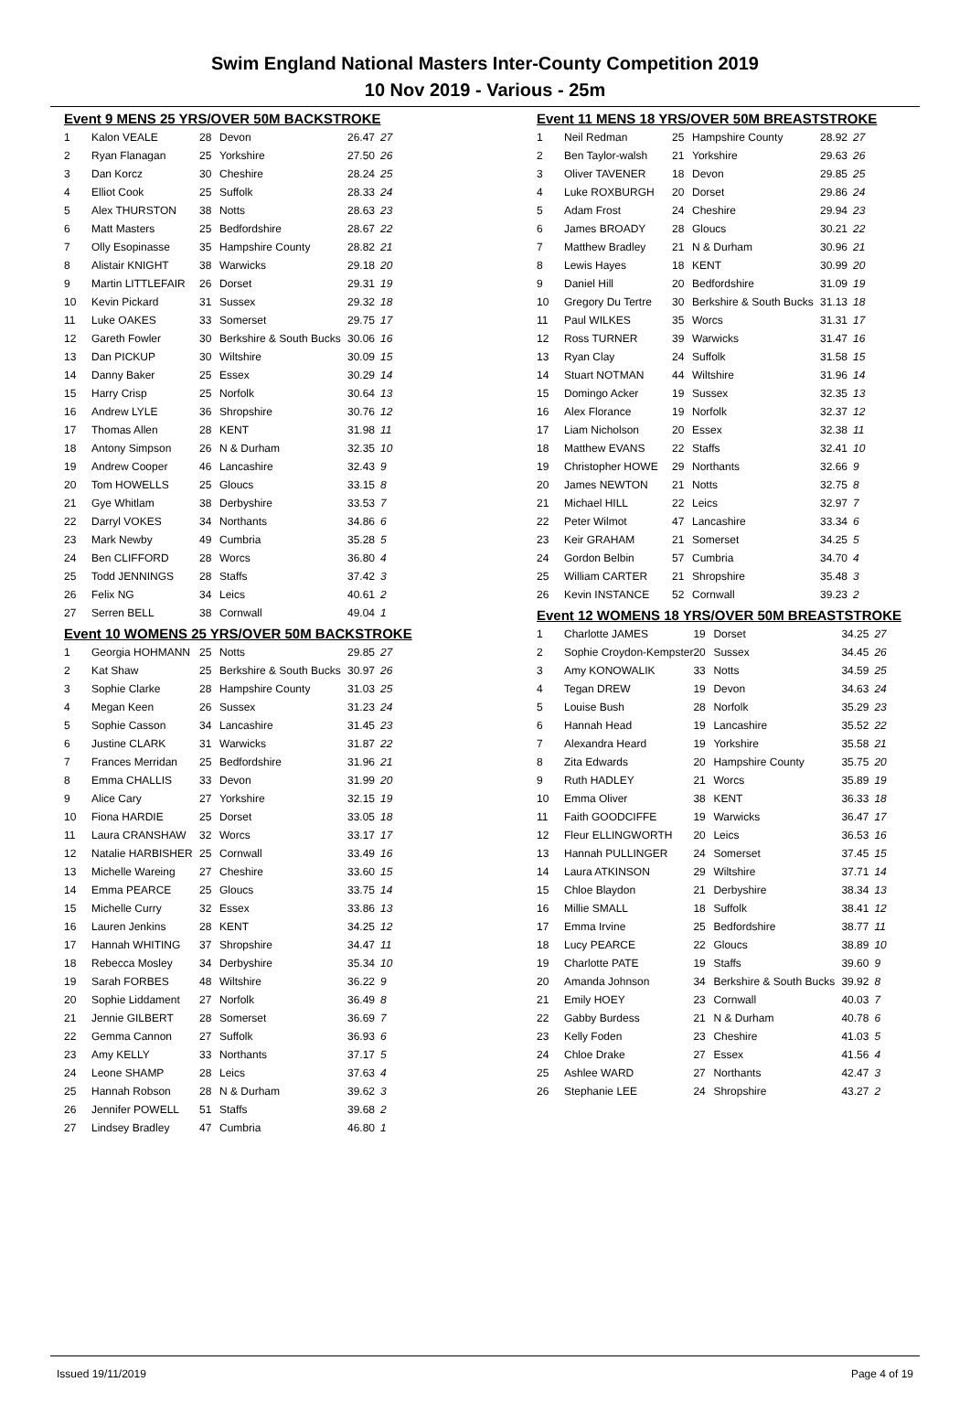Swim England National Masters Inter-County Competition 2019
10 Nov 2019 - Various - 25m
Event 9 MENS 25 YRS/OVER 50M BACKSTROKE
| 1 | Kalon VEALE | 28 | Devon | 26.47 | 27 |
| 2 | Ryan Flanagan | 25 | Yorkshire | 27.50 | 26 |
| 3 | Dan Korcz | 30 | Cheshire | 28.24 | 25 |
| 4 | Elliot Cook | 25 | Suffolk | 28.33 | 24 |
| 5 | Alex THURSTON | 38 | Notts | 28.63 | 23 |
| 6 | Matt Masters | 25 | Bedfordshire | 28.67 | 22 |
| 7 | Olly Esopinasse | 35 | Hampshire County | 28.82 | 21 |
| 8 | Alistair KNIGHT | 38 | Warwicks | 29.18 | 20 |
| 9 | Martin LITTLEFAIR | 26 | Dorset | 29.31 | 19 |
| 10 | Kevin Pickard | 31 | Sussex | 29.32 | 18 |
| 11 | Luke OAKES | 33 | Somerset | 29.75 | 17 |
| 12 | Gareth Fowler | 30 | Berkshire & South Bucks | 30.06 | 16 |
| 13 | Dan PICKUP | 30 | Wiltshire | 30.09 | 15 |
| 14 | Danny Baker | 25 | Essex | 30.29 | 14 |
| 15 | Harry Crisp | 25 | Norfolk | 30.64 | 13 |
| 16 | Andrew LYLE | 36 | Shropshire | 30.76 | 12 |
| 17 | Thomas Allen | 28 | KENT | 31.98 | 11 |
| 18 | Antony Simpson | 26 | N & Durham | 32.35 | 10 |
| 19 | Andrew Cooper | 46 | Lancashire | 32.43 | 9 |
| 20 | Tom HOWELLS | 25 | Gloucs | 33.15 | 8 |
| 21 | Gye Whitlam | 38 | Derbyshire | 33.53 | 7 |
| 22 | Darryl VOKES | 34 | Northants | 34.86 | 6 |
| 23 | Mark Newby | 49 | Cumbria | 35.28 | 5 |
| 24 | Ben CLIFFORD | 28 | Worcs | 36.80 | 4 |
| 25 | Todd JENNINGS | 28 | Staffs | 37.42 | 3 |
| 26 | Felix NG | 34 | Leics | 40.61 | 2 |
| 27 | Serren BELL | 38 | Cornwall | 49.04 | 1 |
Event 10 WOMENS 25 YRS/OVER 50M BACKSTROKE
| 1 | Georgia HOHMANN | 25 | Notts | 29.85 | 27 |
| 2 | Kat Shaw | 25 | Berkshire & South Bucks | 30.97 | 26 |
| 3 | Sophie Clarke | 28 | Hampshire County | 31.03 | 25 |
| 4 | Megan Keen | 26 | Sussex | 31.23 | 24 |
| 5 | Sophie Casson | 34 | Lancashire | 31.45 | 23 |
| 6 | Justine CLARK | 31 | Warwicks | 31.87 | 22 |
| 7 | Frances Merridan | 25 | Bedfordshire | 31.96 | 21 |
| 8 | Emma CHALLIS | 33 | Devon | 31.99 | 20 |
| 9 | Alice Cary | 27 | Yorkshire | 32.15 | 19 |
| 10 | Fiona HARDIE | 25 | Dorset | 33.05 | 18 |
| 11 | Laura CRANSHAW | 32 | Worcs | 33.17 | 17 |
| 12 | Natalie HARBISHER | 25 | Cornwall | 33.49 | 16 |
| 13 | Michelle Wareing | 27 | Cheshire | 33.60 | 15 |
| 14 | Emma PEARCE | 25 | Gloucs | 33.75 | 14 |
| 15 | Michelle Curry | 32 | Essex | 33.86 | 13 |
| 16 | Lauren Jenkins | 28 | KENT | 34.25 | 12 |
| 17 | Hannah WHITING | 37 | Shropshire | 34.47 | 11 |
| 18 | Rebecca Mosley | 34 | Derbyshire | 35.34 | 10 |
| 19 | Sarah FORBES | 48 | Wiltshire | 36.22 | 9 |
| 20 | Sophie Liddament | 27 | Norfolk | 36.49 | 8 |
| 21 | Jennie GILBERT | 28 | Somerset | 36.69 | 7 |
| 22 | Gemma Cannon | 27 | Suffolk | 36.93 | 6 |
| 23 | Amy KELLY | 33 | Northants | 37.17 | 5 |
| 24 | Leone SHAMP | 28 | Leics | 37.63 | 4 |
| 25 | Hannah Robson | 28 | N & Durham | 39.62 | 3 |
| 26 | Jennifer POWELL | 51 | Staffs | 39.68 | 2 |
| 27 | Lindsey Bradley | 47 | Cumbria | 46.80 | 1 |
Event 11 MENS 18 YRS/OVER 50M BREASTSTROKE
| 1 | Neil Redman | 25 | Hampshire County | 28.92 | 27 |
| 2 | Ben Taylor-walsh | 21 | Yorkshire | 29.63 | 26 |
| 3 | Oliver TAVENER | 18 | Devon | 29.85 | 25 |
| 4 | Luke ROXBURGH | 20 | Dorset | 29.86 | 24 |
| 5 | Adam Frost | 24 | Cheshire | 29.94 | 23 |
| 6 | James BROADY | 28 | Gloucs | 30.21 | 22 |
| 7 | Matthew Bradley | 21 | N & Durham | 30.96 | 21 |
| 8 | Lewis Hayes | 18 | KENT | 30.99 | 20 |
| 9 | Daniel Hill | 20 | Bedfordshire | 31.09 | 19 |
| 10 | Gregory Du Tertre | 30 | Berkshire & South Bucks | 31.13 | 18 |
| 11 | Paul WILKES | 35 | Worcs | 31.31 | 17 |
| 12 | Ross TURNER | 39 | Warwicks | 31.47 | 16 |
| 13 | Ryan Clay | 24 | Suffolk | 31.58 | 15 |
| 14 | Stuart NOTMAN | 44 | Wiltshire | 31.96 | 14 |
| 15 | Domingo Acker | 19 | Sussex | 32.35 | 13 |
| 16 | Alex Florance | 19 | Norfolk | 32.37 | 12 |
| 17 | Liam Nicholson | 20 | Essex | 32.38 | 11 |
| 18 | Matthew EVANS | 22 | Staffs | 32.41 | 10 |
| 19 | Christopher HOWE | 29 | Northants | 32.66 | 9 |
| 20 | James NEWTON | 21 | Notts | 32.75 | 8 |
| 21 | Michael HILL | 22 | Leics | 32.97 | 7 |
| 22 | Peter Wilmot | 47 | Lancashire | 33.34 | 6 |
| 23 | Keir GRAHAM | 21 | Somerset | 34.25 | 5 |
| 24 | Gordon Belbin | 57 | Cumbria | 34.70 | 4 |
| 25 | William CARTER | 21 | Shropshire | 35.48 | 3 |
| 26 | Kevin INSTANCE | 52 | Cornwall | 39.23 | 2 |
Event 12 WOMENS 18 YRS/OVER 50M BREASTSTROKE
| 1 | Charlotte JAMES | 19 | Dorset | 34.25 | 27 |
| 2 | Sophie Croydon-Kempster | 20 | Sussex | 34.45 | 26 |
| 3 | Amy KONOWALIK | 33 | Notts | 34.59 | 25 |
| 4 | Tegan DREW | 19 | Devon | 34.63 | 24 |
| 5 | Louise Bush | 28 | Norfolk | 35.29 | 23 |
| 6 | Hannah Head | 19 | Lancashire | 35.52 | 22 |
| 7 | Alexandra Heard | 19 | Yorkshire | 35.58 | 21 |
| 8 | Zita Edwards | 20 | Hampshire County | 35.75 | 20 |
| 9 | Ruth HADLEY | 21 | Worcs | 35.89 | 19 |
| 10 | Emma Oliver | 38 | KENT | 36.33 | 18 |
| 11 | Faith GOODCIFFE | 19 | Warwicks | 36.47 | 17 |
| 12 | Fleur ELLINGWORTH | 20 | Leics | 36.53 | 16 |
| 13 | Hannah PULLINGER | 24 | Somerset | 37.45 | 15 |
| 14 | Laura ATKINSON | 29 | Wiltshire | 37.71 | 14 |
| 15 | Chloe Blaydon | 21 | Derbyshire | 38.34 | 13 |
| 16 | Millie SMALL | 18 | Suffolk | 38.41 | 12 |
| 17 | Emma Irvine | 25 | Bedfordshire | 38.77 | 11 |
| 18 | Lucy PEARCE | 22 | Gloucs | 38.89 | 10 |
| 19 | Charlotte PATE | 19 | Staffs | 39.60 | 9 |
| 20 | Amanda Johnson | 34 | Berkshire & South Bucks | 39.92 | 8 |
| 21 | Emily HOEY | 23 | Cornwall | 40.03 | 7 |
| 22 | Gabby Burdess | 21 | N & Durham | 40.78 | 6 |
| 23 | Kelly Foden | 23 | Cheshire | 41.03 | 5 |
| 24 | Chloe Drake | 27 | Essex | 41.56 | 4 |
| 25 | Ashlee WARD | 27 | Northants | 42.47 | 3 |
| 26 | Stephanie LEE | 24 | Shropshire | 43.27 | 2 |
Issued 19/11/2019 Page 4 of 19